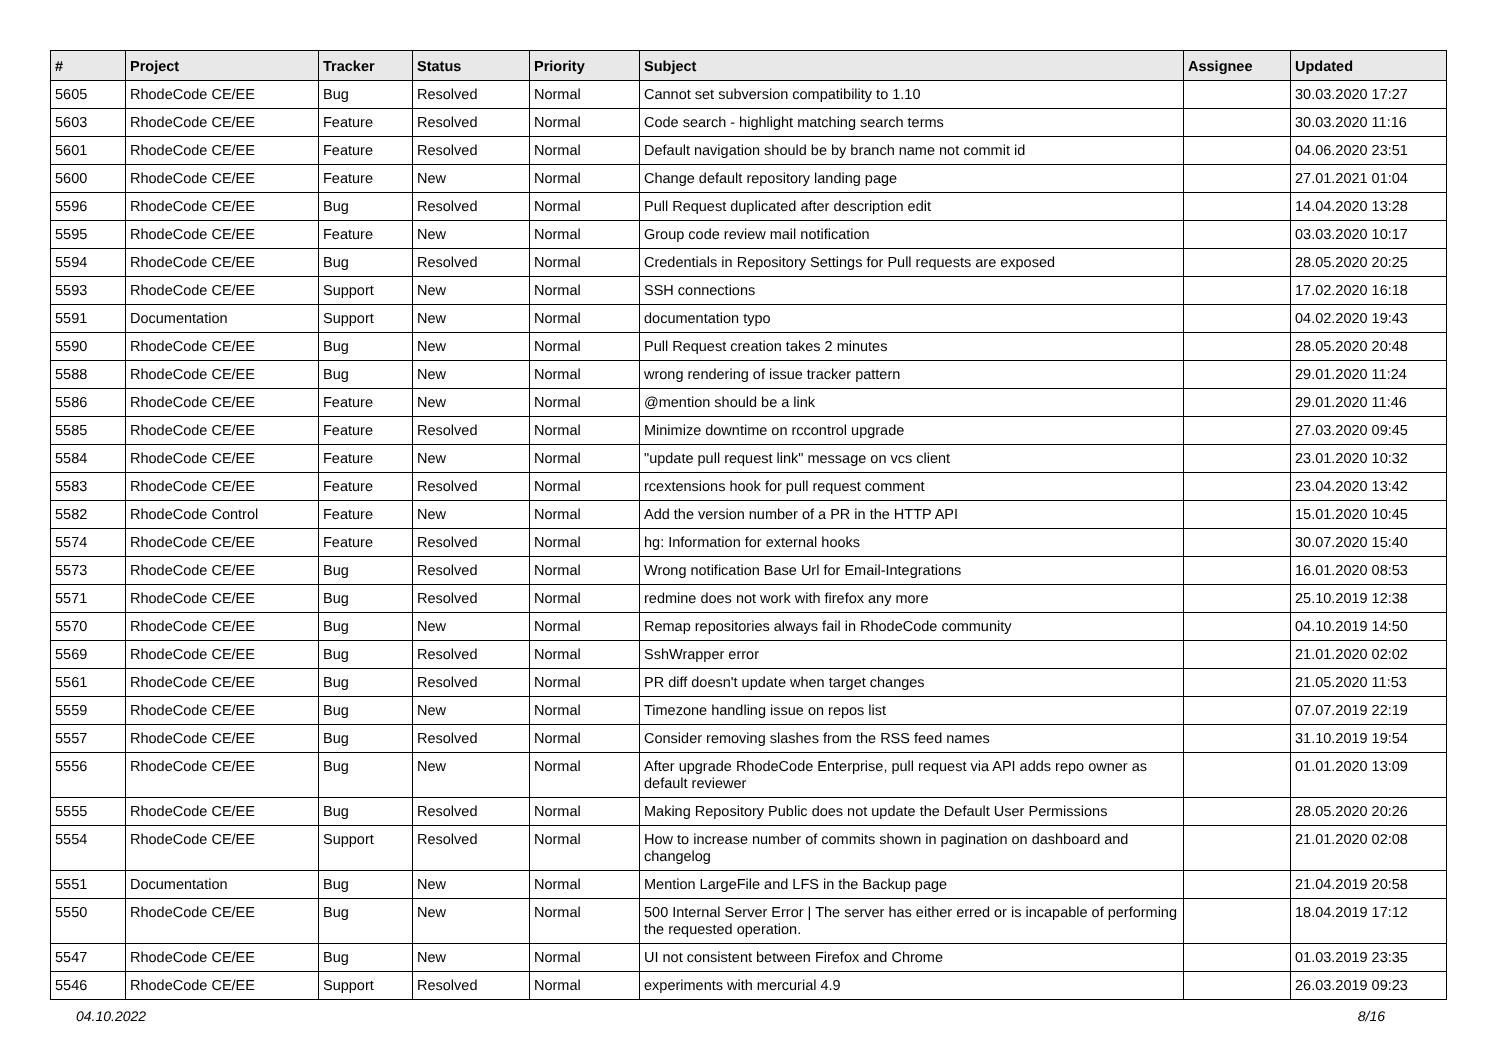| # | Project | Tracker | Status | Priority | Subject | Assignee | Updated |
| --- | --- | --- | --- | --- | --- | --- | --- |
| 5605 | RhodeCode CE/EE | Bug | Resolved | Normal | Cannot set subversion compatibility to 1.10 | | 30.03.2020 17:27 |
| 5603 | RhodeCode CE/EE | Feature | Resolved | Normal | Code search - highlight matching search terms | | 30.03.2020 11:16 |
| 5601 | RhodeCode CE/EE | Feature | Resolved | Normal | Default navigation should be by branch name not commit id | | 04.06.2020 23:51 |
| 5600 | RhodeCode CE/EE | Feature | New | Normal | Change default repository landing page | | 27.01.2021 01:04 |
| 5596 | RhodeCode CE/EE | Bug | Resolved | Normal | Pull Request duplicated after description edit | | 14.04.2020 13:28 |
| 5595 | RhodeCode CE/EE | Feature | New | Normal | Group code review mail notification | | 03.03.2020 10:17 |
| 5594 | RhodeCode CE/EE | Bug | Resolved | Normal | Credentials in Repository Settings for Pull requests are exposed | | 28.05.2020 20:25 |
| 5593 | RhodeCode CE/EE | Support | New | Normal | SSH connections | | 17.02.2020 16:18 |
| 5591 | Documentation | Support | New | Normal | documentation typo | | 04.02.2020 19:43 |
| 5590 | RhodeCode CE/EE | Bug | New | Normal | Pull Request creation takes 2 minutes | | 28.05.2020 20:48 |
| 5588 | RhodeCode CE/EE | Bug | New | Normal | wrong rendering of issue tracker pattern | | 29.01.2020 11:24 |
| 5586 | RhodeCode CE/EE | Feature | New | Normal | @mention should be a link | | 29.01.2020 11:46 |
| 5585 | RhodeCode CE/EE | Feature | Resolved | Normal | Minimize downtime on rccontrol upgrade | | 27.03.2020 09:45 |
| 5584 | RhodeCode CE/EE | Feature | New | Normal | "update pull request link" message on vcs client | | 23.01.2020 10:32 |
| 5583 | RhodeCode CE/EE | Feature | Resolved | Normal | rcextensions hook for pull request comment | | 23.04.2020 13:42 |
| 5582 | RhodeCode Control | Feature | New | Normal | Add the version number of a PR in the HTTP API | | 15.01.2020 10:45 |
| 5574 | RhodeCode CE/EE | Feature | Resolved | Normal | hg: Information for external hooks | | 30.07.2020 15:40 |
| 5573 | RhodeCode CE/EE | Bug | Resolved | Normal | Wrong notification Base Url for Email-Integrations | | 16.01.2020 08:53 |
| 5571 | RhodeCode CE/EE | Bug | Resolved | Normal | redmine does not work with firefox any more | | 25.10.2019 12:38 |
| 5570 | RhodeCode CE/EE | Bug | New | Normal | Remap repositories always fail in RhodeCode community | | 04.10.2019 14:50 |
| 5569 | RhodeCode CE/EE | Bug | Resolved | Normal | SshWrapper error | | 21.01.2020 02:02 |
| 5561 | RhodeCode CE/EE | Bug | Resolved | Normal | PR diff doesn't update when target changes | | 21.05.2020 11:53 |
| 5559 | RhodeCode CE/EE | Bug | New | Normal | Timezone handling issue on repos list | | 07.07.2019 22:19 |
| 5557 | RhodeCode CE/EE | Bug | Resolved | Normal | Consider removing slashes from the RSS feed names | | 31.10.2019 19:54 |
| 5556 | RhodeCode CE/EE | Bug | New | Normal | After upgrade RhodeCode Enterprise, pull request via API adds repo owner as default reviewer | | 01.01.2020 13:09 |
| 5555 | RhodeCode CE/EE | Bug | Resolved | Normal | Making Repository Public does not update the Default User Permissions | | 28.05.2020 20:26 |
| 5554 | RhodeCode CE/EE | Support | Resolved | Normal | How to increase number of commits shown in pagination on dashboard and changelog | | 21.01.2020 02:08 |
| 5551 | Documentation | Bug | New | Normal | Mention LargeFile and LFS in the Backup page | | 21.04.2019 20:58 |
| 5550 | RhodeCode CE/EE | Bug | New | Normal | 500 Internal Server Error / The server has either erred or is incapable of performing the requested operation. | | 18.04.2019 17:12 |
| 5547 | RhodeCode CE/EE | Bug | New | Normal | UI not consistent between Firefox and Chrome | | 01.03.2019 23:35 |
| 5546 | RhodeCode CE/EE | Support | Resolved | Normal | experiments with mercurial 4.9 | | 26.03.2019 09:23 |
04.10.2022 8/16